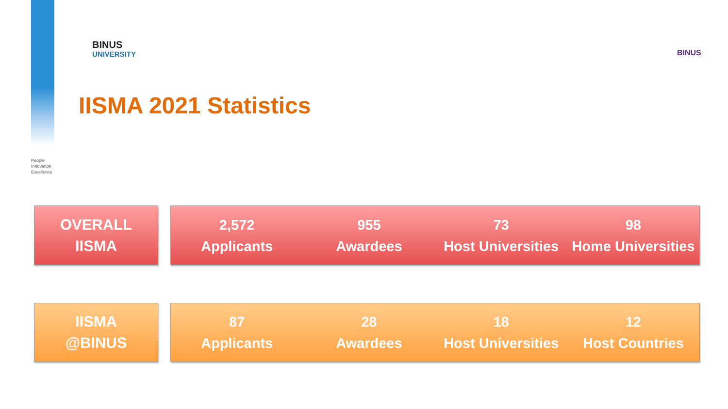BINUS
UNIVERSITY
BINUS
IISMA 2021 Statistics
People
Innovation
Excellence
OVERALL
IISMA
2,572
Applicants
955
Awardees
73
Host Universities
98
Home Universities
IISMA
@BINUS
87
Applicants
28
Awardees
18
Host Universities
12
Host Countries